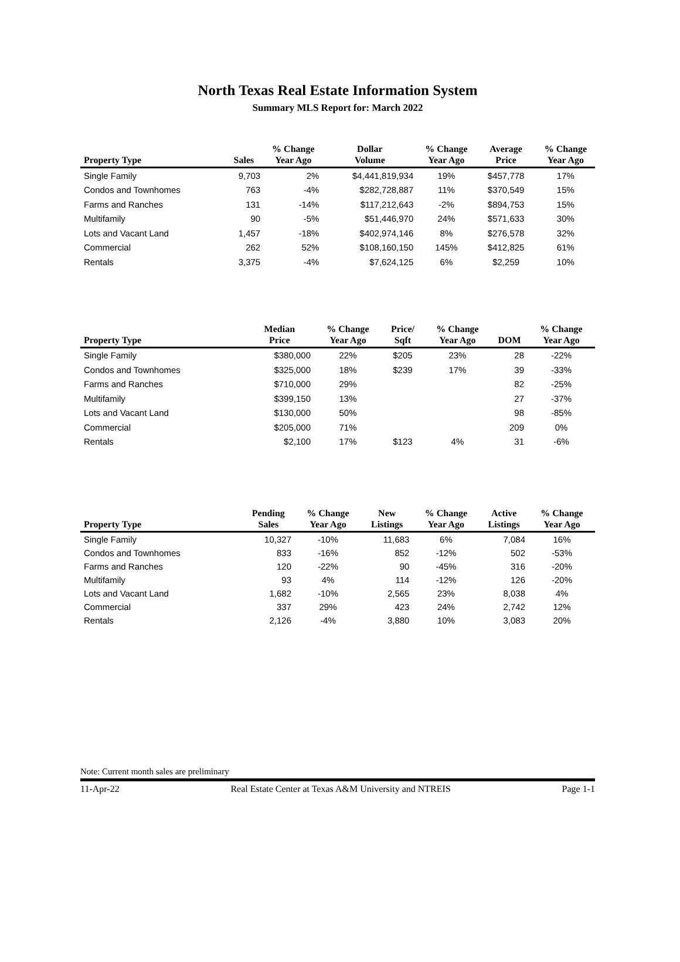North Texas Real Estate Information System
Summary MLS Report for: March 2022
| Property Type | Sales | % Change Year Ago | Dollar Volume | % Change Year Ago | Average Price | % Change Year Ago |
| --- | --- | --- | --- | --- | --- | --- |
| Single Family | 9,703 | 2% | $4,441,819,934 | 19% | $457,778 | 17% |
| Condos and Townhomes | 763 | -4% | $282,728,887 | 11% | $370,549 | 15% |
| Farms and Ranches | 131 | -14% | $117,212,643 | -2% | $894,753 | 15% |
| Multifamily | 90 | -5% | $51,446,970 | 24% | $571,633 | 30% |
| Lots and Vacant Land | 1,457 | -18% | $402,974,146 | 8% | $276,578 | 32% |
| Commercial | 262 | 52% | $108,160,150 | 145% | $412,825 | 61% |
| Rentals | 3,375 | -4% | $7,624,125 | 6% | $2,259 | 10% |
| Property Type | Median Price | % Change Year Ago | Price/ Sqft | % Change Year Ago | DOM | % Change Year Ago |
| --- | --- | --- | --- | --- | --- | --- |
| Single Family | $380,000 | 22% | $205 | 23% | 28 | -22% |
| Condos and Townhomes | $325,000 | 18% | $239 | 17% | 39 | -33% |
| Farms and Ranches | $710,000 | 29% | | | 82 | -25% |
| Multifamily | $399,150 | 13% | | | 27 | -37% |
| Lots and Vacant Land | $130,000 | 50% | | | 98 | -85% |
| Commercial | $205,000 | 71% | | | 209 | 0% |
| Rentals | $2,100 | 17% | $123 | 4% | 31 | -6% |
| Property Type | Pending Sales | % Change Year Ago | New Listings | % Change Year Ago | Active Listings | % Change Year Ago |
| --- | --- | --- | --- | --- | --- | --- |
| Single Family | 10,327 | -10% | 11,683 | 6% | 7,084 | 16% |
| Condos and Townhomes | 833 | -16% | 852 | -12% | 502 | -53% |
| Farms and Ranches | 120 | -22% | 90 | -45% | 316 | -20% |
| Multifamily | 93 | 4% | 114 | -12% | 126 | -20% |
| Lots and Vacant Land | 1,682 | -10% | 2,565 | 23% | 8,038 | 4% |
| Commercial | 337 | 29% | 423 | 24% | 2,742 | 12% |
| Rentals | 2,126 | -4% | 3,880 | 10% | 3,083 | 20% |
Note: Current month sales are preliminary
11-Apr-22 Real Estate Center at Texas A&M University and NTREIS Page 1-1